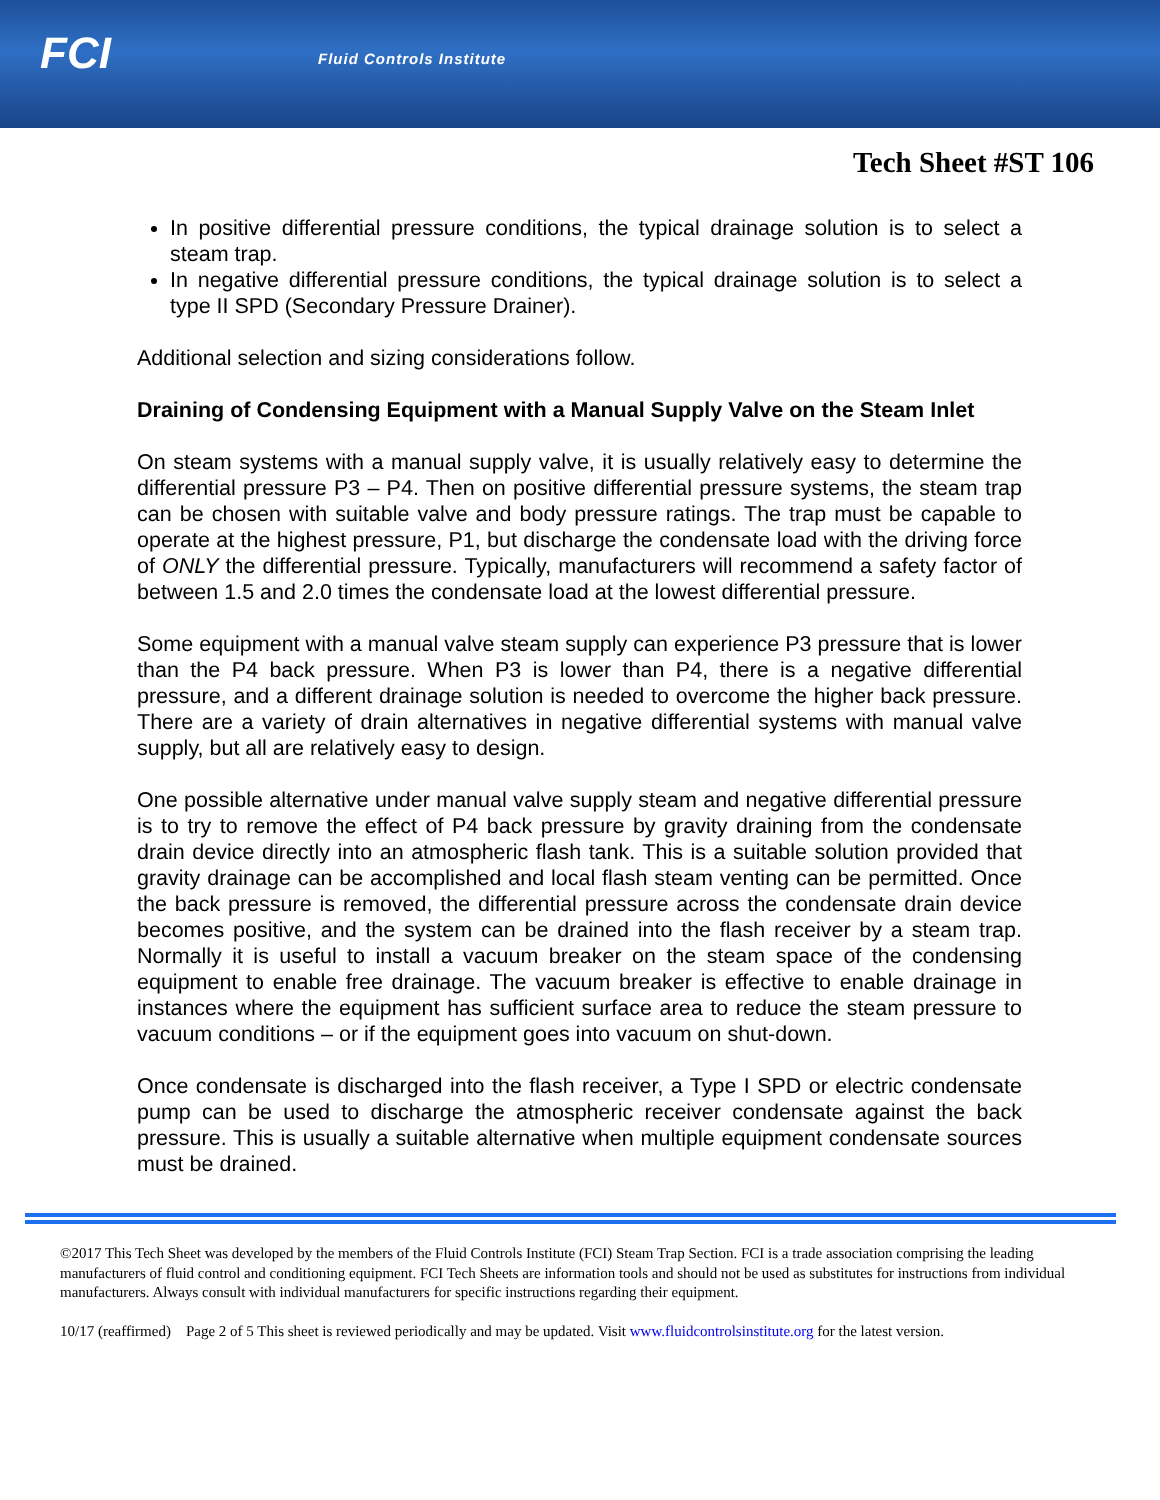FCI Fluid Controls Institute
Tech Sheet #ST 106
In positive differential pressure conditions, the typical drainage solution is to select a steam trap.
In negative differential pressure conditions, the typical drainage solution is to select a type II SPD (Secondary Pressure Drainer).
Additional selection and sizing considerations follow.
Draining of Condensing Equipment with a Manual Supply Valve on the Steam Inlet
On steam systems with a manual supply valve, it is usually relatively easy to determine the differential pressure P3 – P4. Then on positive differential pressure systems, the steam trap can be chosen with suitable valve and body pressure ratings. The trap must be capable to operate at the highest pressure, P1, but discharge the condensate load with the driving force of ONLY the differential pressure. Typically, manufacturers will recommend a safety factor of between 1.5 and 2.0 times the condensate load at the lowest differential pressure.
Some equipment with a manual valve steam supply can experience P3 pressure that is lower than the P4 back pressure. When P3 is lower than P4, there is a negative differential pressure, and a different drainage solution is needed to overcome the higher back pressure. There are a variety of drain alternatives in negative differential systems with manual valve supply, but all are relatively easy to design.
One possible alternative under manual valve supply steam and negative differential pressure is to try to remove the effect of P4 back pressure by gravity draining from the condensate drain device directly into an atmospheric flash tank. This is a suitable solution provided that gravity drainage can be accomplished and local flash steam venting can be permitted. Once the back pressure is removed, the differential pressure across the condensate drain device becomes positive, and the system can be drained into the flash receiver by a steam trap. Normally it is useful to install a vacuum breaker on the steam space of the condensing equipment to enable free drainage. The vacuum breaker is effective to enable drainage in instances where the equipment has sufficient surface area to reduce the steam pressure to vacuum conditions – or if the equipment goes into vacuum on shut-down.
Once condensate is discharged into the flash receiver, a Type I SPD or electric condensate pump can be used to discharge the atmospheric receiver condensate against the back pressure. This is usually a suitable alternative when multiple equipment condensate sources must be drained.
©2017 This Tech Sheet was developed by the members of the Fluid Controls Institute (FCI) Steam Trap Section. FCI is a trade association comprising the leading manufacturers of fluid control and conditioning equipment. FCI Tech Sheets are information tools and should not be used as substitutes for instructions from individual manufacturers. Always consult with individual manufacturers for specific instructions regarding their equipment.
10/17 (reaffirmed) Page 2 of 5 This sheet is reviewed periodically and may be updated. Visit www.fluidcontrolsinstitute.org for the latest version.